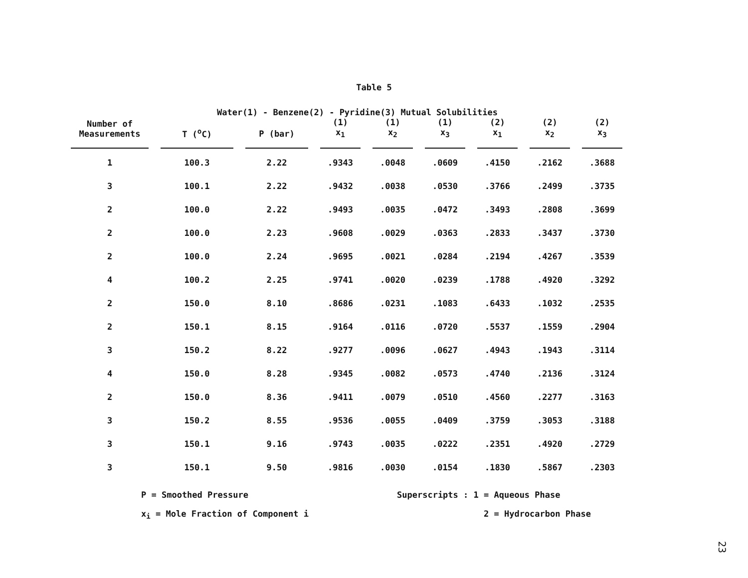Table 5
Water(1) - Benzene(2) - Pyridine(3) Mutual Solubilities
| Number of Measurements | T (<sup>o</sup>C) | P (bar) | (1) x<sub>1</sub> | (1) x<sub>2</sub> | (1) x<sub>3</sub> | (2) x<sub>1</sub> | (2) x<sub>2</sub> | (2) x<sub>3</sub> |
| --- | --- | --- | --- | --- | --- | --- | --- | --- |
| 1 | 100.3 | 2.22 | .9343 | .0048 | .0609 | .4150 | .2162 | .3688 |
| 3 | 100.1 | 2.22 | .9432 | .0038 | .0530 | .3766 | .2499 | .3735 |
| 2 | 100.0 | 2.22 | .9493 | .0035 | .0472 | .3493 | .2808 | .3699 |
| 2 | 100.0 | 2.23 | .9608 | .0029 | .0363 | .2833 | .3437 | .3730 |
| 2 | 100.0 | 2.24 | .9695 | .0021 | .0284 | .2194 | .4267 | .3539 |
| 4 | 100.2 | 2.25 | .9741 | .0020 | .0239 | .1788 | .4920 | .3292 |
| 2 | 150.0 | 8.10 | .8686 | .0231 | .1083 | .6433 | .1032 | .2535 |
| 2 | 150.1 | 8.15 | .9164 | .0116 | .0720 | .5537 | .1559 | .2904 |
| 3 | 150.2 | 8.22 | .9277 | .0096 | .0627 | .4943 | .1943 | .3114 |
| 4 | 150.0 | 8.28 | .9345 | .0082 | .0573 | .4740 | .2136 | .3124 |
| 2 | 150.0 | 8.36 | .9411 | .0079 | .0510 | .4560 | .2277 | .3163 |
| 3 | 150.2 | 8.55 | .9536 | .0055 | .0409 | .3759 | .3053 | .3188 |
| 3 | 150.1 | 9.16 | .9743 | .0035 | .0222 | .2351 | .4920 | .2729 |
| 3 | 150.1 | 9.50 | .9816 | .0030 | .0154 | .1830 | .5867 | .2303 |
P = Smoothed Pressure
x<sub>i</sub> = Mole Fraction of Component i
Superscripts : 1 = Aqueous Phase
2 = Hydrocarbon Phase
23